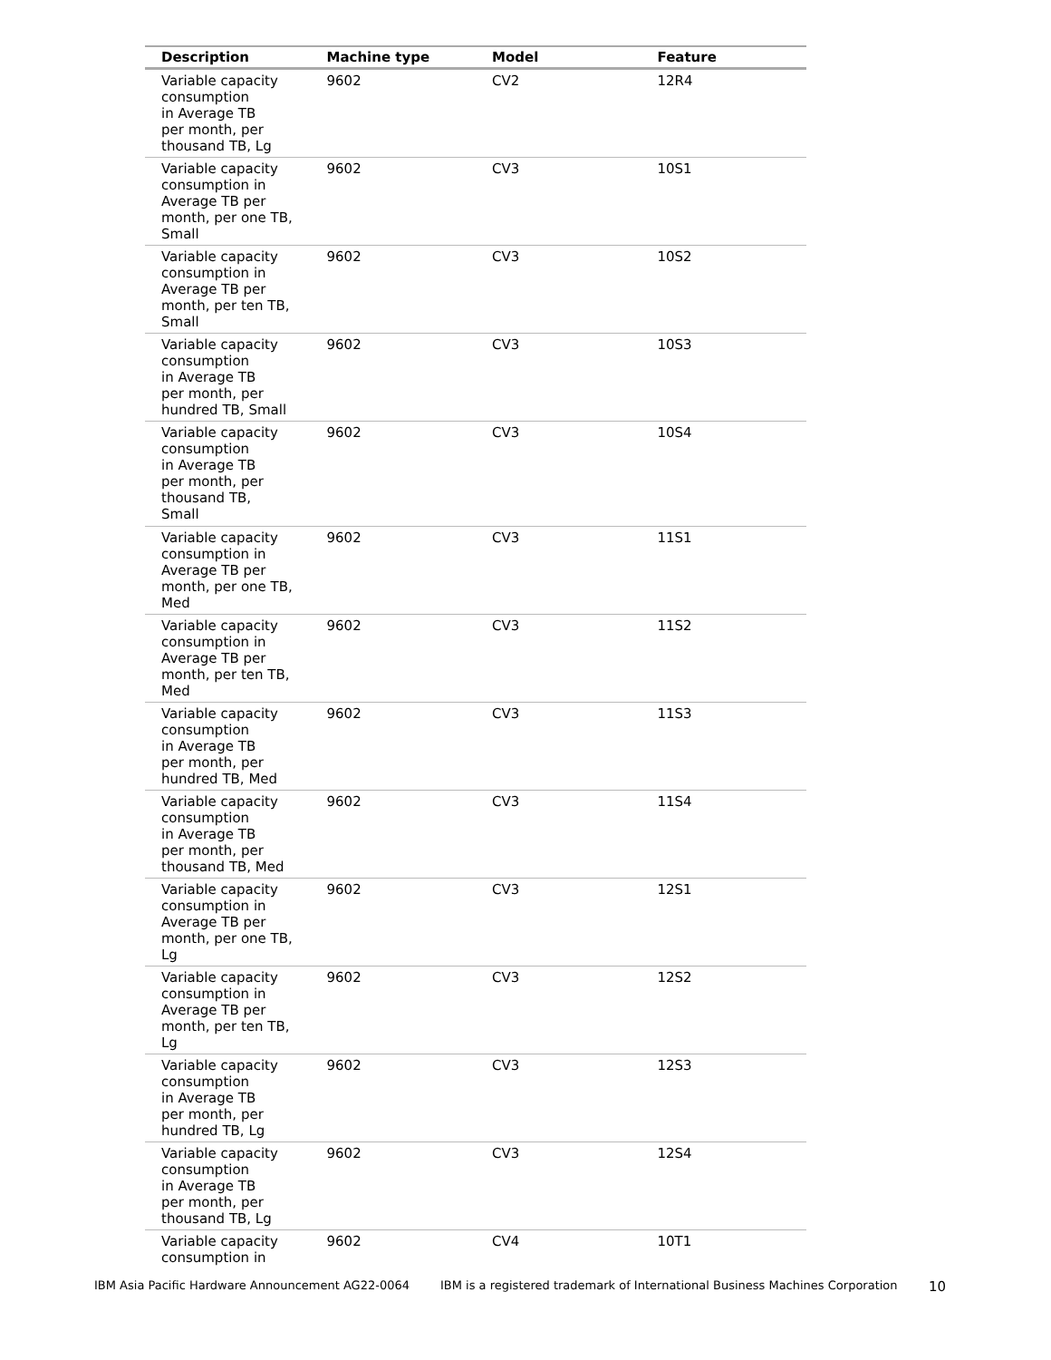| Description | Machine type | Model | Feature |
| --- | --- | --- | --- |
| Variable capacity consumption in Average TB per month, per thousand TB, Lg | 9602 | CV2 | 12R4 |
| Variable capacity consumption in Average TB per month, per one TB, Small | 9602 | CV3 | 10S1 |
| Variable capacity consumption in Average TB per month, per ten TB, Small | 9602 | CV3 | 10S2 |
| Variable capacity consumption in Average TB per month, per hundred TB, Small | 9602 | CV3 | 10S3 |
| Variable capacity consumption in Average TB per month, per thousand TB, Small | 9602 | CV3 | 10S4 |
| Variable capacity consumption in Average TB per month, per one TB, Med | 9602 | CV3 | 11S1 |
| Variable capacity consumption in Average TB per month, per ten TB, Med | 9602 | CV3 | 11S2 |
| Variable capacity consumption in Average TB per month, per hundred TB, Med | 9602 | CV3 | 11S3 |
| Variable capacity consumption in Average TB per month, per thousand TB, Med | 9602 | CV3 | 11S4 |
| Variable capacity consumption in Average TB per month, per one TB, Lg | 9602 | CV3 | 12S1 |
| Variable capacity consumption in Average TB per month, per ten TB, Lg | 9602 | CV3 | 12S2 |
| Variable capacity consumption in Average TB per month, per hundred TB, Lg | 9602 | CV3 | 12S3 |
| Variable capacity consumption in Average TB per month, per thousand TB, Lg | 9602 | CV3 | 12S4 |
| Variable capacity consumption in | 9602 | CV4 | 10T1 |
IBM Asia Pacific Hardware Announcement AG22-0064 IBM is a registered trademark of International Business Machines Corporation 10